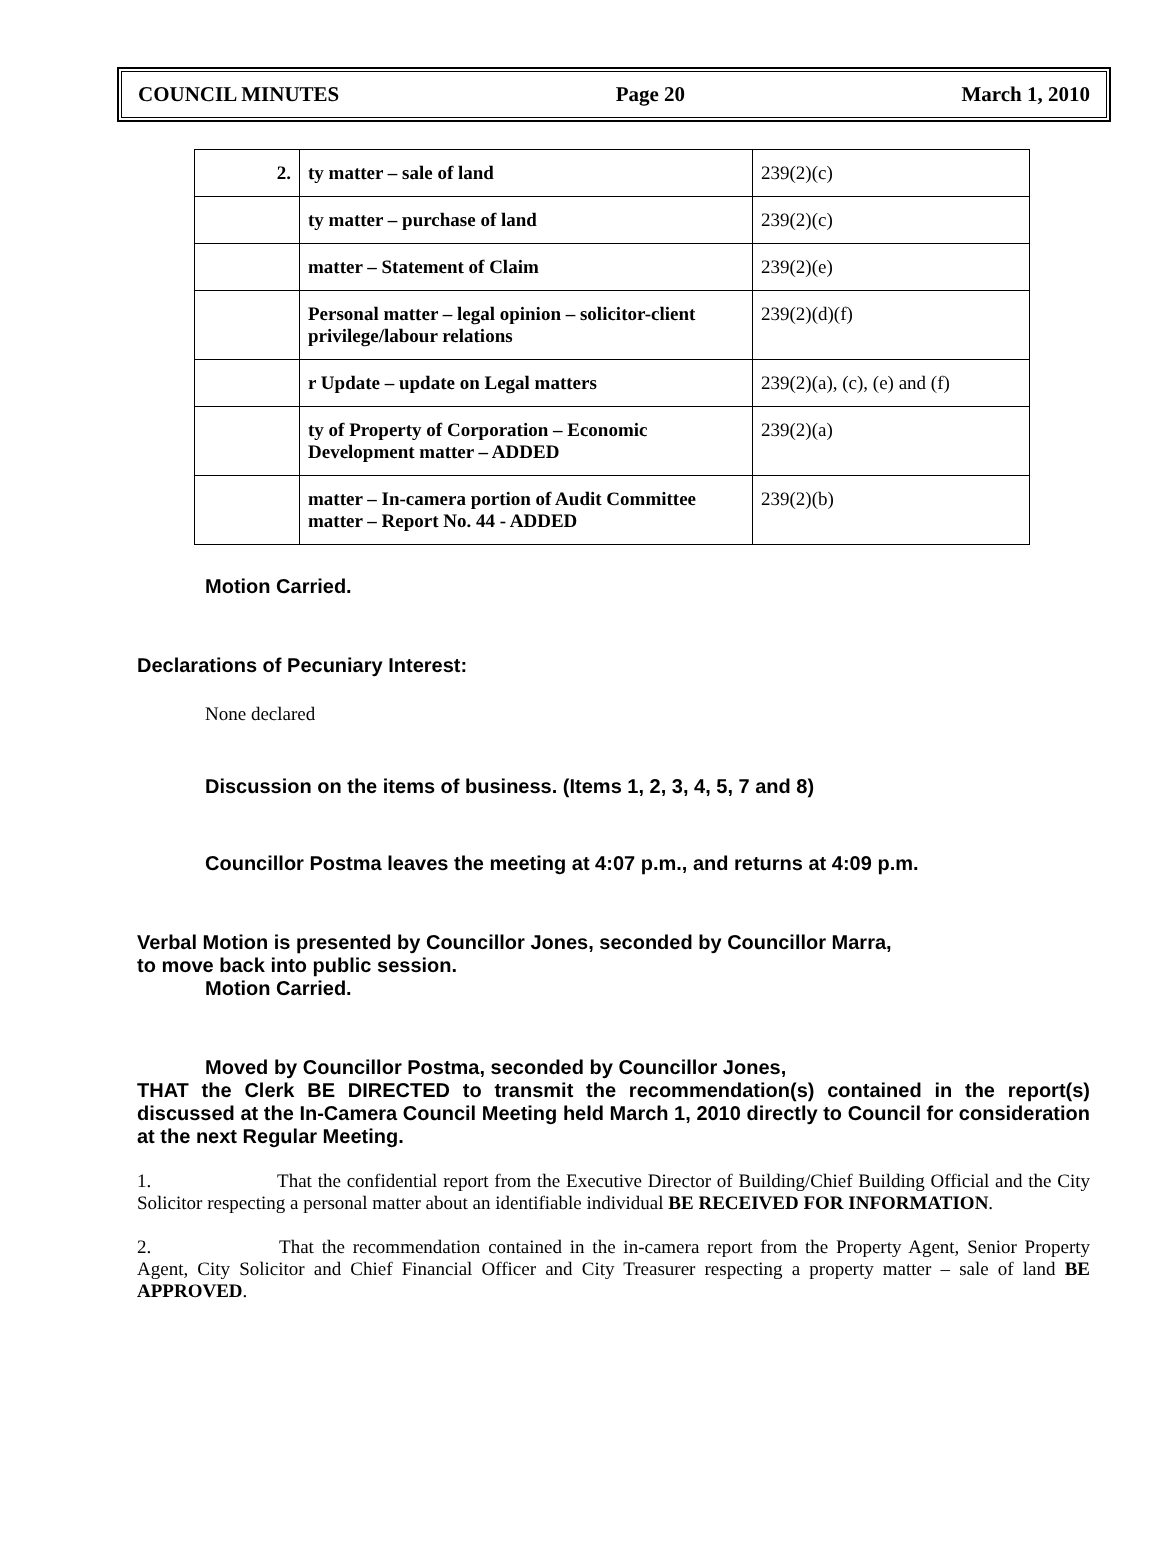COUNCIL MINUTES Page 20 March 1, 2010
| 2. | ty matter – sale of land | 239(2)(c) |
| | ty matter – purchase of land | 239(2)(c) |
| | matter – Statement of Claim | 239(2)(e) |
| | Personal matter – legal opinion – solicitor-client privilege/labour relations | 239(2)(d)(f) |
| | r Update – update on Legal matters | 239(2)(a), (c), (e) and (f) |
| | ty of Property of Corporation – Economic Development matter – ADDED | 239(2)(a) |
| | matter – In-camera portion of Audit Committee matter – Report No. 44 - ADDED | 239(2)(b) |
Motion Carried.
Declarations of Pecuniary Interest:
None declared
Discussion on the items of business. (Items 1, 2, 3, 4, 5, 7 and 8)
Councillor Postma leaves the meeting at 4:07 p.m., and returns at 4:09 p.m.
Verbal Motion is presented by Councillor Jones, seconded by Councillor Marra,
to move back into public session.
Motion Carried.
Moved by Councillor Postma, seconded by Councillor Jones,
THAT the Clerk BE DIRECTED to transmit the recommendation(s) contained in the report(s) discussed at the In-Camera Council Meeting held March 1, 2010 directly to Council for consideration at the next Regular Meeting.
1. That the confidential report from the Executive Director of Building/Chief Building Official and the City Solicitor respecting a personal matter about an identifiable individual BE RECEIVED FOR INFORMATION.
2. That the recommendation contained in the in-camera report from the Property Agent, Senior Property Agent, City Solicitor and Chief Financial Officer and City Treasurer respecting a property matter – sale of land BE APPROVED.